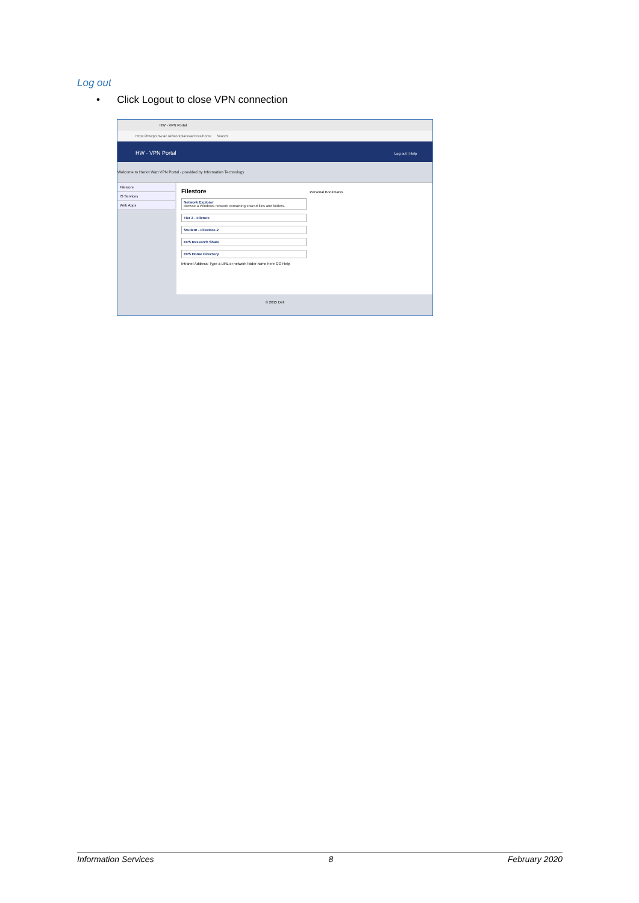Log out
• Click Logout to close VPN connection
HW - VPN Portal
https://hwvpn.hw.ac.uk/workplace/access/home Search
HW - VPN Portal Log out | Help
Welcome to Heriot Watt VPN Portal - provided by Information Technology
Filestore
IS Services
Web Apps
Filestore Personal Bookmarks
Network Explorer
Browse a Windows network containing shared files and folders.
Tier 2 - Filstore
Student - Filestore-2
EPS Research Share
EPS Home Directory
Intranet Address: Type a URL or network folder name here GO Help
© 2015 Dell
Information Services 8 February 2020